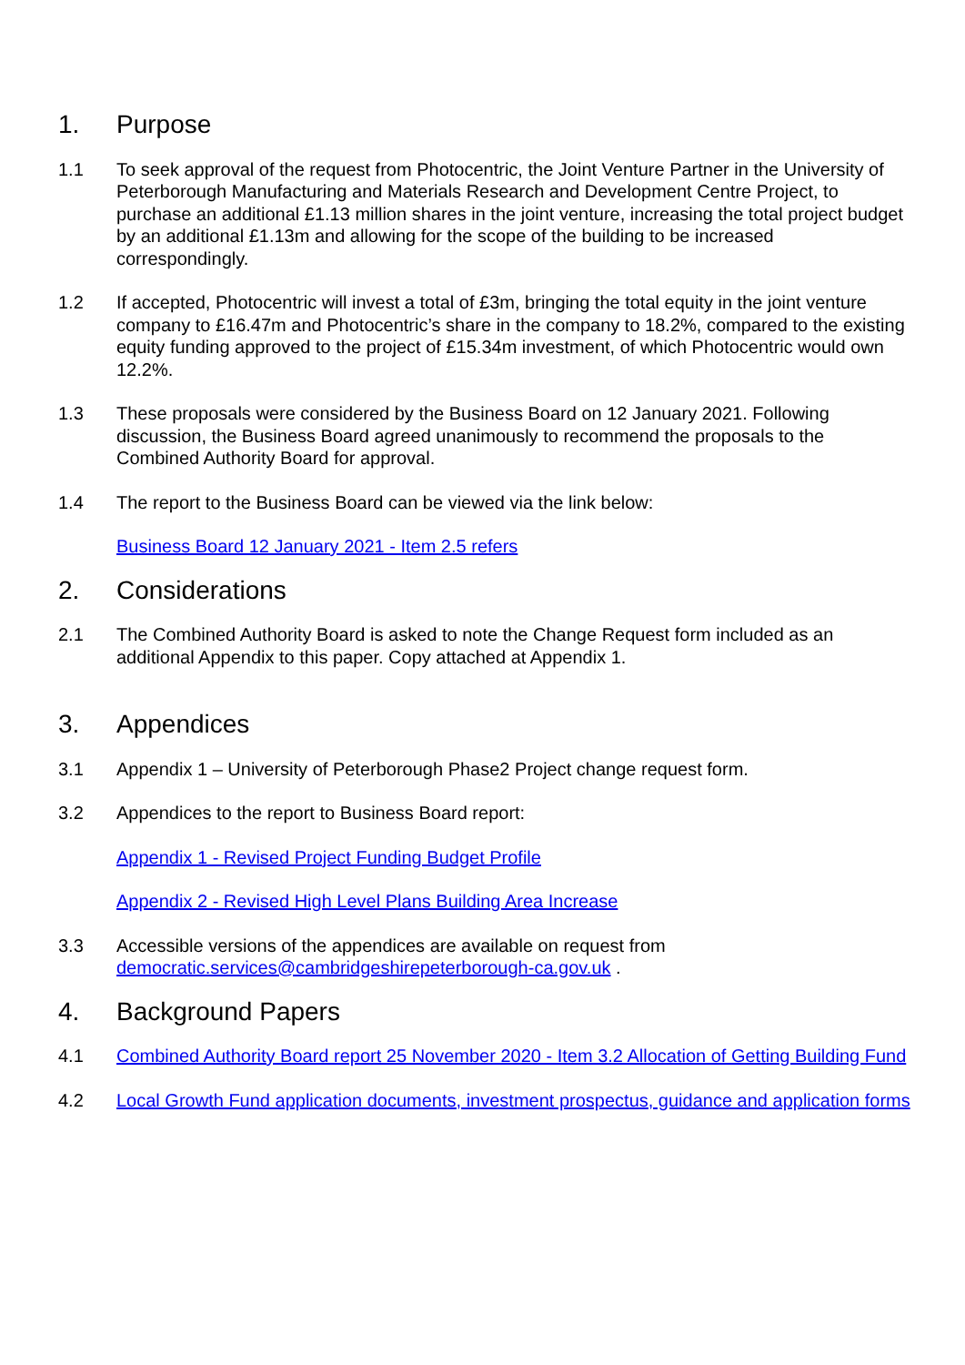1. Purpose
1.1 To seek approval of the request from Photocentric, the Joint Venture Partner in the University of Peterborough Manufacturing and Materials Research and Development Centre Project, to purchase an additional £1.13 million shares in the joint venture, increasing the total project budget by an additional £1.13m and allowing for the scope of the building to be increased correspondingly.
1.2 If accepted, Photocentric will invest a total of £3m, bringing the total equity in the joint venture company to £16.47m and Photocentric’s share in the company to 18.2%, compared to the existing equity funding approved to the project of £15.34m investment, of which Photocentric would own 12.2%.
1.3 These proposals were considered by the Business Board on 12 January 2021. Following discussion, the Business Board agreed unanimously to recommend the proposals to the Combined Authority Board for approval.
1.4 The report to the Business Board can be viewed via the link below:
Business Board 12 January 2021 - Item 2.5 refers
2. Considerations
2.1 The Combined Authority Board is asked to note the Change Request form included as an additional Appendix to this paper. Copy attached at Appendix 1.
3. Appendices
3.1 Appendix 1 – University of Peterborough Phase2 Project change request form.
3.2 Appendices to the report to Business Board report:
Appendix 1 - Revised Project Funding Budget Profile
Appendix 2 - Revised High Level Plans Building Area Increase
3.3 Accessible versions of the appendices are available on request from democratic.services@cambridgeshirepeterborough-ca.gov.uk .
4. Background Papers
4.1 Combined Authority Board report 25 November 2020 - Item 3.2 Allocation of Getting Building Fund
4.2 Local Growth Fund application documents, investment prospectus, guidance and application forms